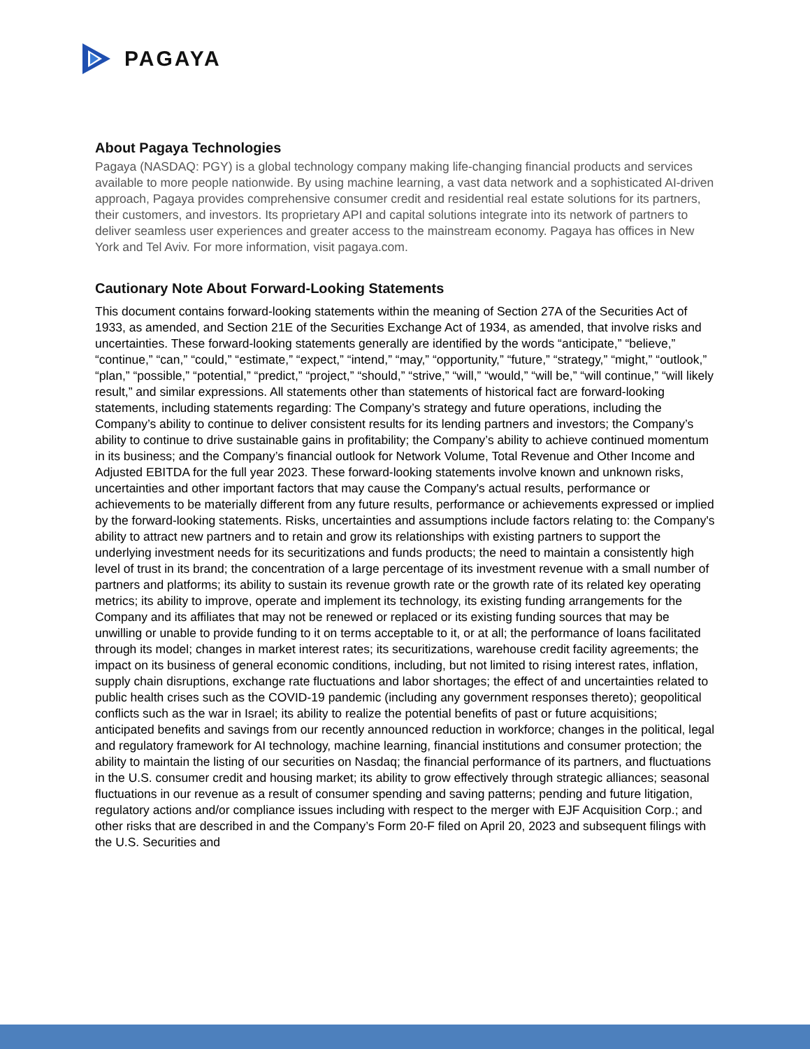PAGAYA
About Pagaya Technologies
Pagaya (NASDAQ: PGY) is a global technology company making life-changing financial products and services available to more people nationwide. By using machine learning, a vast data network and a sophisticated AI-driven approach, Pagaya provides comprehensive consumer credit and residential real estate solutions for its partners, their customers, and investors. Its proprietary API and capital solutions integrate into its network of partners to deliver seamless user experiences and greater access to the mainstream economy. Pagaya has offices in New York and Tel Aviv. For more information, visit pagaya.com.
Cautionary Note About Forward-Looking Statements
This document contains forward-looking statements within the meaning of Section 27A of the Securities Act of 1933, as amended, and Section 21E of the Securities Exchange Act of 1934, as amended, that involve risks and uncertainties. These forward-looking statements generally are identified by the words “anticipate,” “believe,” “continue,” “can,” “could,” “estimate,” “expect,” “intend,” “may,” “opportunity,” “future,” “strategy,” “might,” “outlook,” “plan,” “possible,” “potential,” “predict,” “project,” “should,” “strive,” “will,” “would,” “will be,” “will continue,” “will likely result,” and similar expressions. All statements other than statements of historical fact are forward-looking statements, including statements regarding: The Company’s strategy and future operations, including the Company’s ability to continue to deliver consistent results for its lending partners and investors; the Company’s ability to continue to drive sustainable gains in profitability; the Company’s ability to achieve continued momentum in its business; and the Company’s financial outlook for Network Volume, Total Revenue and Other Income and Adjusted EBITDA for the full year 2023. These forward-looking statements involve known and unknown risks, uncertainties and other important factors that may cause the Company's actual results, performance or achievements to be materially different from any future results, performance or achievements expressed or implied by the forward-looking statements. Risks, uncertainties and assumptions include factors relating to: the Company's ability to attract new partners and to retain and grow its relationships with existing partners to support the underlying investment needs for its securitizations and funds products; the need to maintain a consistently high level of trust in its brand; the concentration of a large percentage of its investment revenue with a small number of partners and platforms; its ability to sustain its revenue growth rate or the growth rate of its related key operating metrics; its ability to improve, operate and implement its technology, its existing funding arrangements for the Company and its affiliates that may not be renewed or replaced or its existing funding sources that may be unwilling or unable to provide funding to it on terms acceptable to it, or at all; the performance of loans facilitated through its model; changes in market interest rates; its securitizations, warehouse credit facility agreements; the impact on its business of general economic conditions, including, but not limited to rising interest rates, inflation, supply chain disruptions, exchange rate fluctuations and labor shortages; the effect of and uncertainties related to public health crises such as the COVID-19 pandemic (including any government responses thereto); geopolitical conflicts such as the war in Israel; its ability to realize the potential benefits of past or future acquisitions; anticipated benefits and savings from our recently announced reduction in workforce; changes in the political, legal and regulatory framework for AI technology, machine learning, financial institutions and consumer protection; the ability to maintain the listing of our securities on Nasdaq; the financial performance of its partners, and fluctuations in the U.S. consumer credit and housing market; its ability to grow effectively through strategic alliances; seasonal fluctuations in our revenue as a result of consumer spending and saving patterns; pending and future litigation, regulatory actions and/or compliance issues including with respect to the merger with EJF Acquisition Corp.; and other risks that are described in and the Company’s Form 20-F filed on April 20, 2023 and subsequent filings with the U.S. Securities and